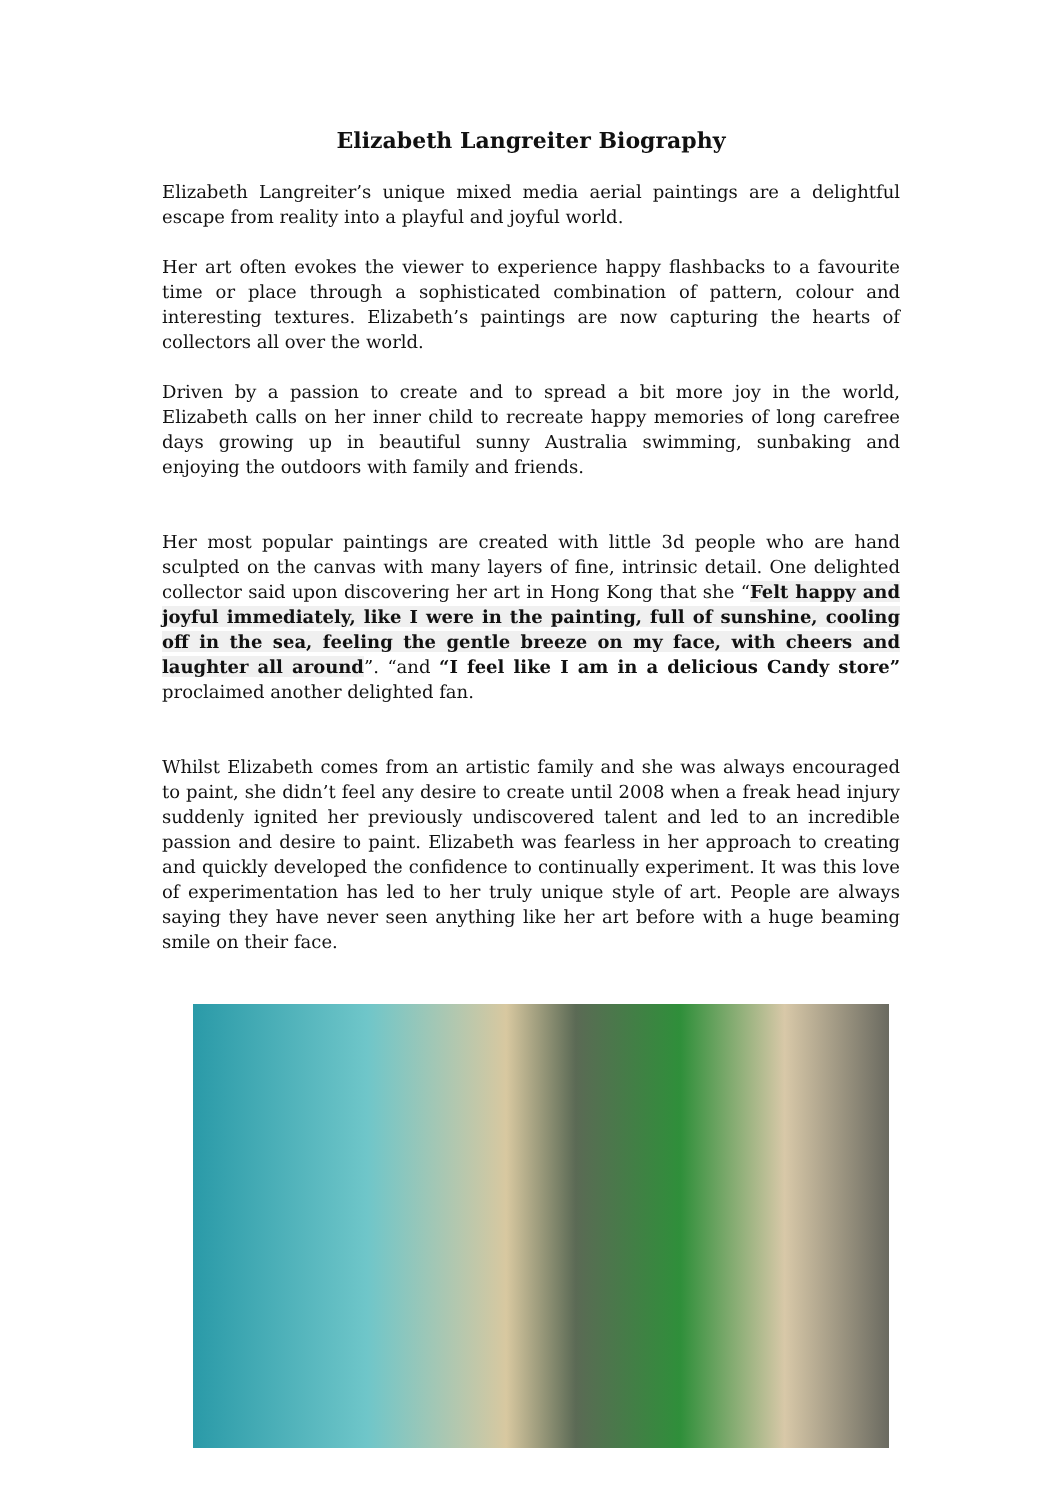Elizabeth Langreiter Biography
Elizabeth Langreiter’s unique mixed media aerial paintings are a delightful escape from reality into a playful and joyful world.
Her art often evokes the viewer to experience happy flashbacks to a favourite time or place through a sophisticated combination of pattern, colour and interesting textures. Elizabeth’s paintings are now capturing the hearts of collectors all over the world.
Driven by a passion to create and to spread a bit more joy in the world, Elizabeth calls on her inner child to recreate happy memories of long carefree days growing up in beautiful sunny Australia swimming, sunbaking and enjoying the outdoors with family and friends.
Her most popular paintings are created with little 3d people who are hand sculpted on the canvas with many layers of fine, intrinsic detail. One delighted collector said upon discovering her art in Hong Kong that she “Felt happy and joyful immediately, like I were in the painting, full of sunshine, cooling off in the sea, feeling the gentle breeze on my face, with cheers and laughter all around”. “and “I feel like I am in a delicious Candy store” proclaimed another delighted fan.
Whilst Elizabeth comes from an artistic family and she was always encouraged to paint, she didn’t feel any desire to create until 2008 when a freak head injury suddenly ignited her previously undiscovered talent and led to an incredible passion and desire to paint. Elizabeth was fearless in her approach to creating and quickly developed the confidence to continually experiment. It was this love of experimentation has led to her truly unique style of art. People are always saying they have never seen anything like her art before with a huge beaming smile on their face.